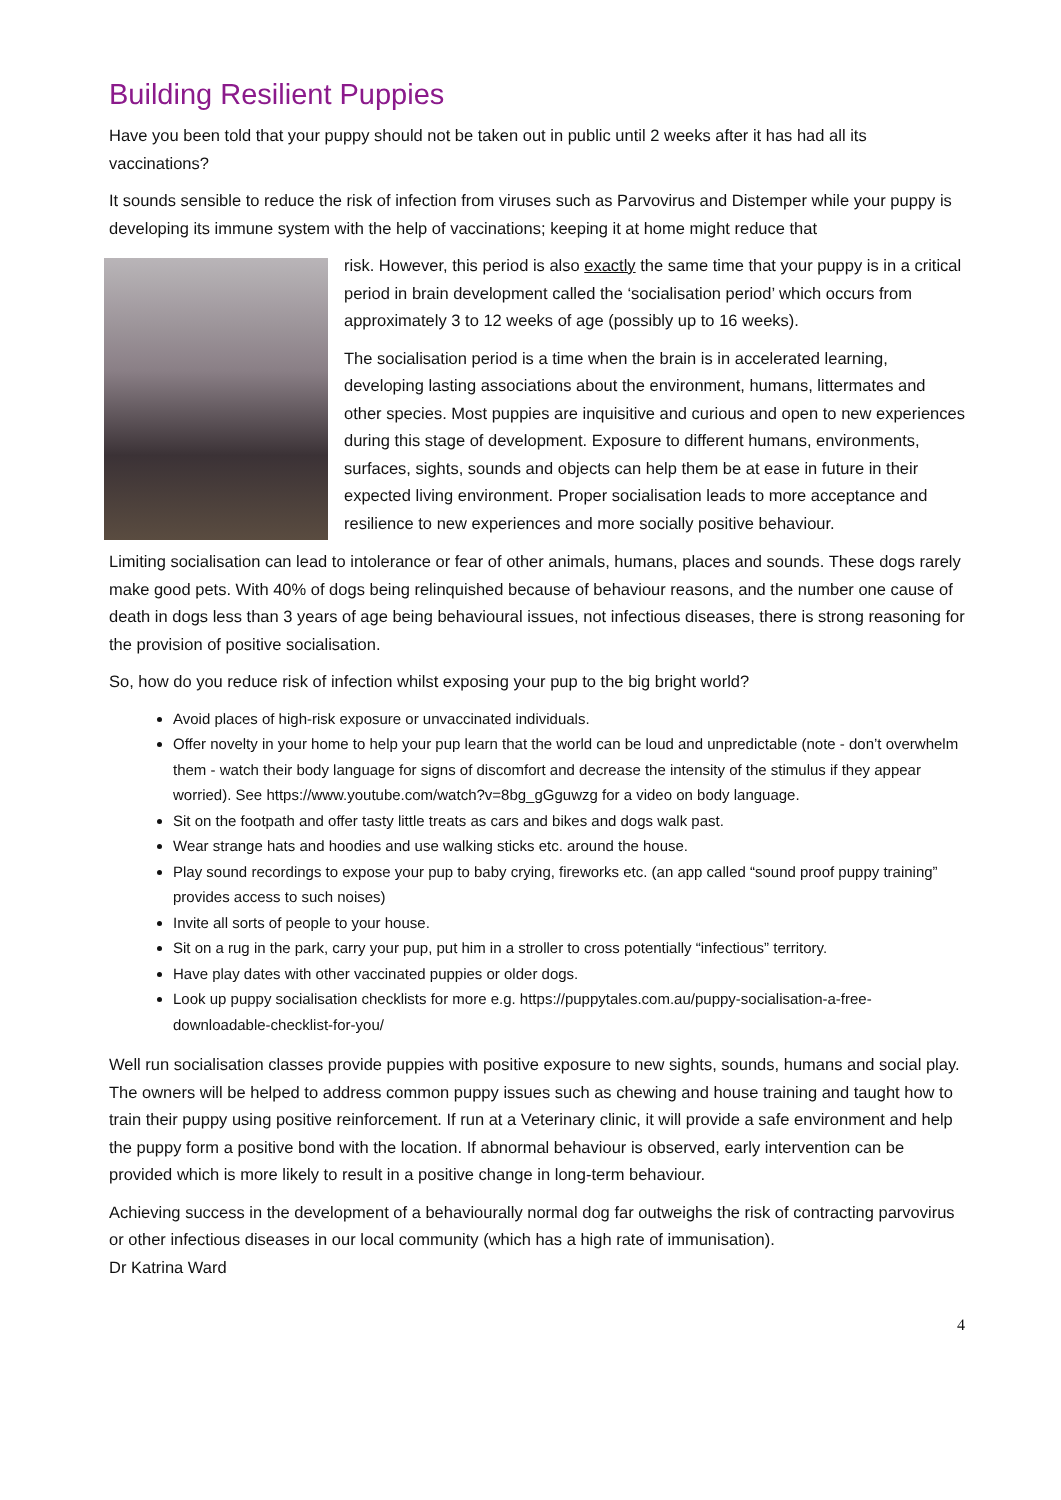Building Resilient Puppies
Have you been told that your puppy should not be taken out in public until 2 weeks after it has had all its vaccinations?
It sounds sensible to reduce the risk of infection from viruses such as Parvovirus and Distemper while your puppy is developing its immune system with the help of vaccinations; keeping it at home might reduce that
risk. However, this period is also exactly the same time that your puppy is in a critical period in brain development called the ‘socialisation period’ which occurs from approximately 3 to 12 weeks of age (possibly up to 16 weeks).
The socialisation period is a time when the brain is in accelerated learning, developing lasting associations about the environment, humans, littermates and other species. Most puppies are inquisitive and curious and open to new experiences during this stage of development. Exposure to different humans, environments, surfaces, sights, sounds and objects can help them be at ease in future in their expected living environment. Proper socialisation leads to more acceptance and resilience to new experiences and more socially positive behaviour.
Limiting socialisation can lead to intolerance or fear of other animals, humans, places and sounds. These dogs rarely make good pets. With 40% of dogs being relinquished because of behaviour reasons, and the number one cause of death in dogs less than 3 years of age being behavioural issues, not infectious diseases, there is strong reasoning for the provision of positive socialisation.
So, how do you reduce risk of infection whilst exposing your pup to the big bright world?
Avoid places of high-risk exposure or unvaccinated individuals.
Offer novelty in your home to help your pup learn that the world can be loud and unpredictable (note - don’t overwhelm them - watch their body language for signs of discomfort and decrease the intensity of the stimulus if they appear worried). See https://www.youtube.com/watch?v=8bg_gGguwzg for a video on body language.
Sit on the footpath and offer tasty little treats as cars and bikes and dogs walk past.
Wear strange hats and hoodies and use walking sticks etc. around the house.
Play sound recordings to expose your pup to baby crying, fireworks etc. (an app called “sound proof puppy training” provides access to such noises)
Invite all sorts of people to your house.
Sit on a rug in the park, carry your pup, put him in a stroller to cross potentially “infectious” territory.
Have play dates with other vaccinated puppies or older dogs.
Look up puppy socialisation checklists for more e.g. https://puppytales.com.au/puppy-socialisation-a-free-downloadable-checklist-for-you/
Well run socialisation classes provide puppies with positive exposure to new sights, sounds, humans and social play. The owners will be helped to address common puppy issues such as chewing and house training and taught how to train their puppy using positive reinforcement. If run at a Veterinary clinic, it will provide a safe environment and help the puppy form a positive bond with the location. If abnormal behaviour is observed, early intervention can be provided which is more likely to result in a positive change in long-term behaviour.
Achieving success in the development of a behaviourally normal dog far outweighs the risk of contracting parvovirus or other infectious diseases in our local community (which has a high rate of immunisation).
Dr Katrina Ward
4